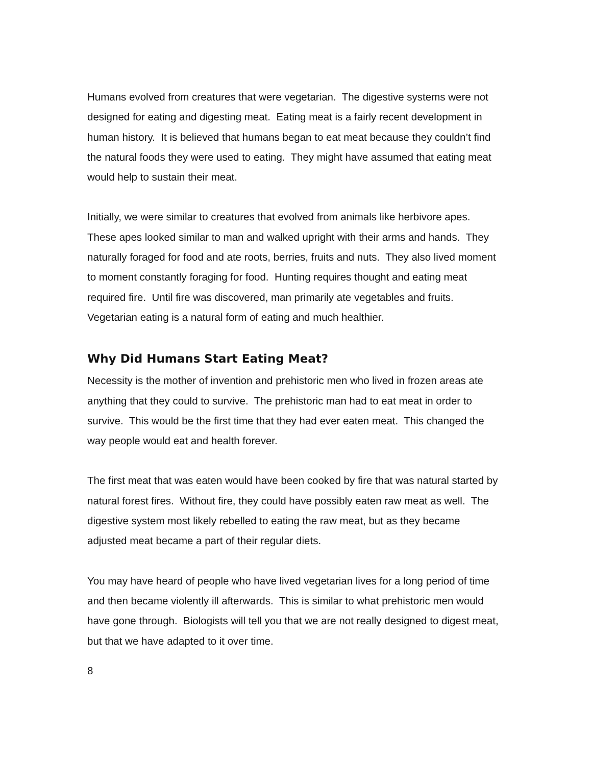Humans evolved from creatures that were vegetarian. The digestive systems were not designed for eating and digesting meat. Eating meat is a fairly recent development in human history. It is believed that humans began to eat meat because they couldn’t find the natural foods they were used to eating. They might have assumed that eating meat would help to sustain their meat.
Initially, we were similar to creatures that evolved from animals like herbivore apes. These apes looked similar to man and walked upright with their arms and hands. They naturally foraged for food and ate roots, berries, fruits and nuts. They also lived moment to moment constantly foraging for food. Hunting requires thought and eating meat required fire. Until fire was discovered, man primarily ate vegetables and fruits. Vegetarian eating is a natural form of eating and much healthier.
Why Did Humans Start Eating Meat?
Necessity is the mother of invention and prehistoric men who lived in frozen areas ate anything that they could to survive. The prehistoric man had to eat meat in order to survive. This would be the first time that they had ever eaten meat. This changed the way people would eat and health forever.
The first meat that was eaten would have been cooked by fire that was natural started by natural forest fires. Without fire, they could have possibly eaten raw meat as well. The digestive system most likely rebelled to eating the raw meat, but as they became adjusted meat became a part of their regular diets.
You may have heard of people who have lived vegetarian lives for a long period of time and then became violently ill afterwards. This is similar to what prehistoric men would have gone through. Biologists will tell you that we are not really designed to digest meat, but that we have adapted to it over time.
8